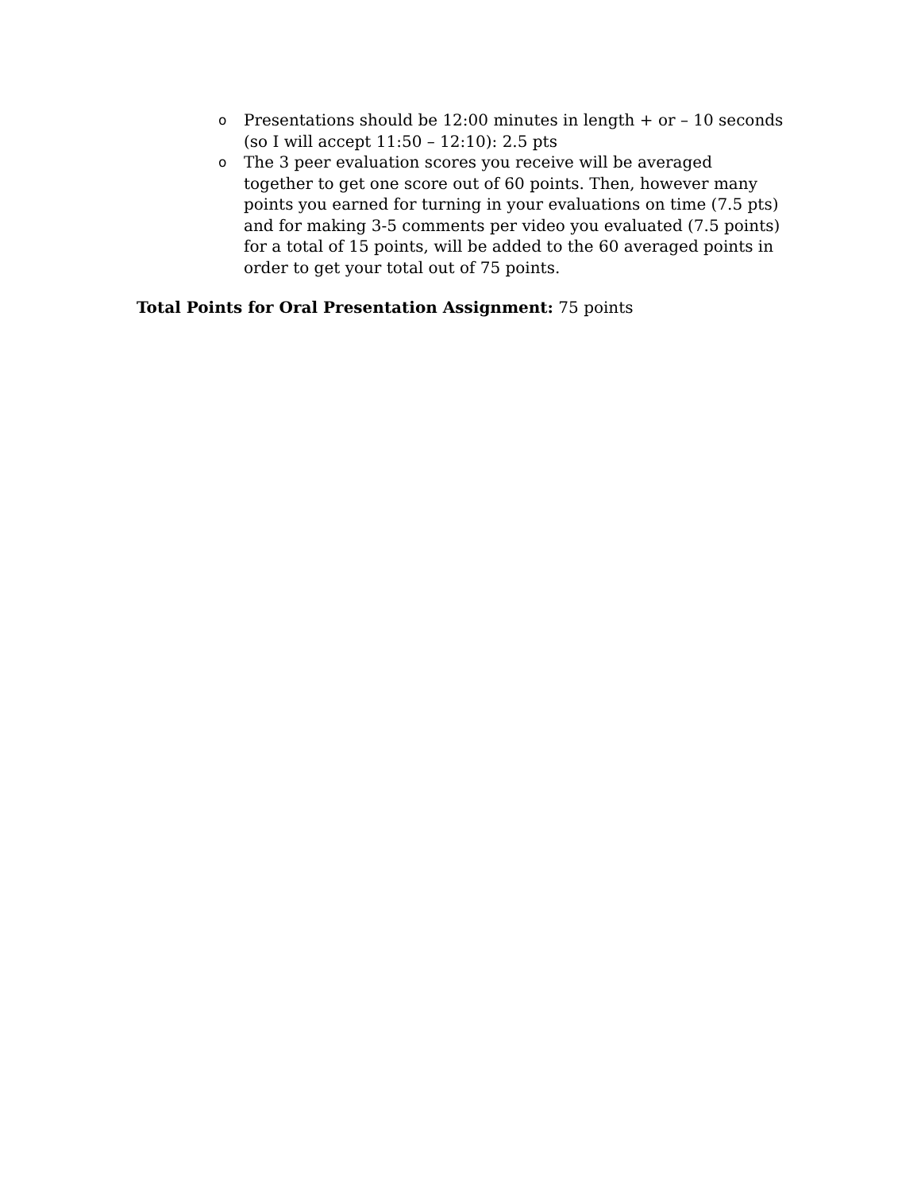o Presentations should be 12:00 minutes in length + or – 10 seconds (so I will accept 11:50 – 12:10): 2.5 pts
o The 3 peer evaluation scores you receive will be averaged together to get one score out of 60 points. Then, however many points you earned for turning in your evaluations on time (7.5 pts) and for making 3-5 comments per video you evaluated (7.5 points) for a total of 15 points, will be added to the 60 averaged points in order to get your total out of 75 points.
Total Points for Oral Presentation Assignment: 75 points